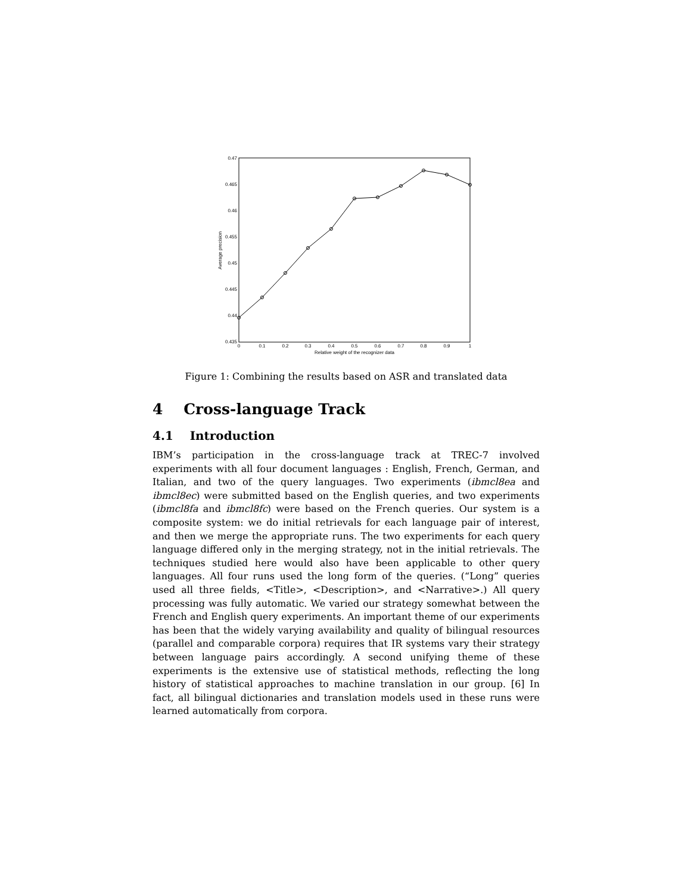0.47
0.465
0.46
0.455
0.45
0.445
0.44
0.435
0
0.1
0.2
0.3
0.4
0.5
0.6
0.7
0.8
0.9
1
Relative weight of the recognizer data
Average precision
Figure 1: Combining the results based on ASR and translated data
4 Cross-language Track
4.1 Introduction
IBM’s participation in the cross-language track at TREC-7 involved experiments with all four document languages : English, French, German, and Italian, and two of the query languages. Two experiments (ibmcl8ea and ibmcl8ec) were submitted based on the English queries, and two experiments (ibmcl8fa and ibmcl8fc) were based on the French queries. Our system is a composite system: we do initial retrievals for each language pair of interest, and then we merge the appropriate runs. The two experiments for each query language differed only in the merging strategy, not in the initial retrievals. The techniques studied here would also have been applicable to other query languages. All four runs used the long form of the queries. (“Long” queries used all three fields, <Title>, <Description>, and <Narrative>.) All query processing was fully automatic. We varied our strategy somewhat between the French and English query experiments. An important theme of our experiments has been that the widely varying availability and quality of bilingual resources (parallel and comparable corpora) requires that IR systems vary their strategy between language pairs accordingly. A second unifying theme of these experiments is the extensive use of statistical methods, reflecting the long history of statistical approaches to machine translation in our group. [6] In fact, all bilingual dictionaries and translation models used in these runs were learned automatically from corpora.